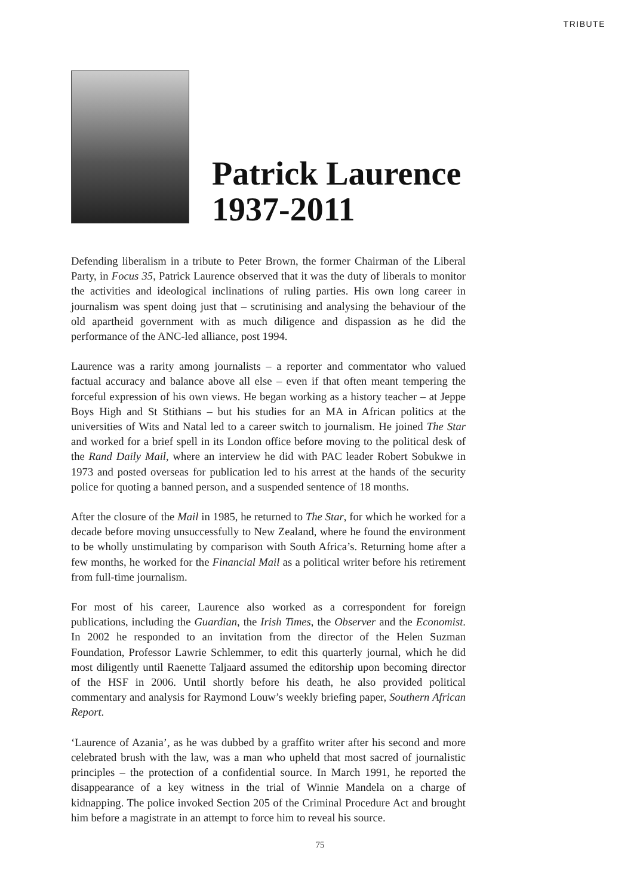TRIBUTE
Patrick Laurence
1937-2011
Defending liberalism in a tribute to Peter Brown, the former Chairman of the Liberal Party, in Focus 35, Patrick Laurence observed that it was the duty of liberals to monitor the activities and ideological inclinations of ruling parties. His own long career in journalism was spent doing just that – scrutinising and analysing the behaviour of the old apartheid government with as much diligence and dispassion as he did the performance of the ANC-led alliance, post 1994.
Laurence was a rarity among journalists – a reporter and commentator who valued factual accuracy and balance above all else – even if that often meant tempering the forceful expression of his own views. He began working as a history teacher – at Jeppe Boys High and St Stithians – but his studies for an MA in African politics at the universities of Wits and Natal led to a career switch to journalism. He joined The Star and worked for a brief spell in its London office before moving to the political desk of the Rand Daily Mail, where an interview he did with PAC leader Robert Sobukwe in 1973 and posted overseas for publication led to his arrest at the hands of the security police for quoting a banned person, and a suspended sentence of 18 months.
After the closure of the Mail in 1985, he returned to The Star, for which he worked for a decade before moving unsuccessfully to New Zealand, where he found the environment to be wholly unstimulating by comparison with South Africa’s. Returning home after a few months, he worked for the Financial Mail as a political writer before his retirement from full-time journalism.
For most of his career, Laurence also worked as a correspondent for foreign publications, including the Guardian, the Irish Times, the Observer and the Economist. In 2002 he responded to an invitation from the director of the Helen Suzman Foundation, Professor Lawrie Schlemmer, to edit this quarterly journal, which he did most diligently until Raenette Taljaard assumed the editorship upon becoming director of the HSF in 2006. Until shortly before his death, he also provided political commentary and analysis for Raymond Louw’s weekly briefing paper, Southern African Report.
‘Laurence of Azania’, as he was dubbed by a graffito writer after his second and more celebrated brush with the law, was a man who upheld that most sacred of journalistic principles – the protection of a confidential source. In March 1991, he reported the disappearance of a key witness in the trial of Winnie Mandela on a charge of kidnapping. The police invoked Section 205 of the Criminal Procedure Act and brought him before a magistrate in an attempt to force him to reveal his source.
75